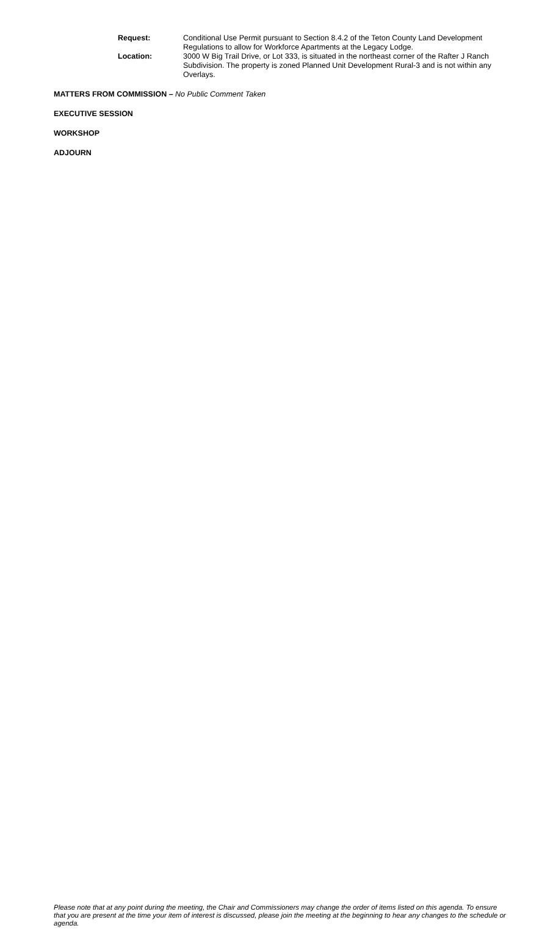Request: Conditional Use Permit pursuant to Section 8.4.2 of the Teton County Land Development Regulations to allow for Workforce Apartments at the Legacy Lodge.
Location: 3000 W Big Trail Drive, or Lot 333, is situated in the northeast corner of the Rafter J Ranch Subdivision. The property is zoned Planned Unit Development Rural-3 and is not within any Overlays.
MATTERS FROM COMMISSION – No Public Comment Taken
EXECUTIVE SESSION
WORKSHOP
ADJOURN
Please note that at any point during the meeting, the Chair and Commissioners may change the order of items listed on this agenda. To ensure that you are present at the time your item of interest is discussed, please join the meeting at the beginning to hear any changes to the schedule or agenda.